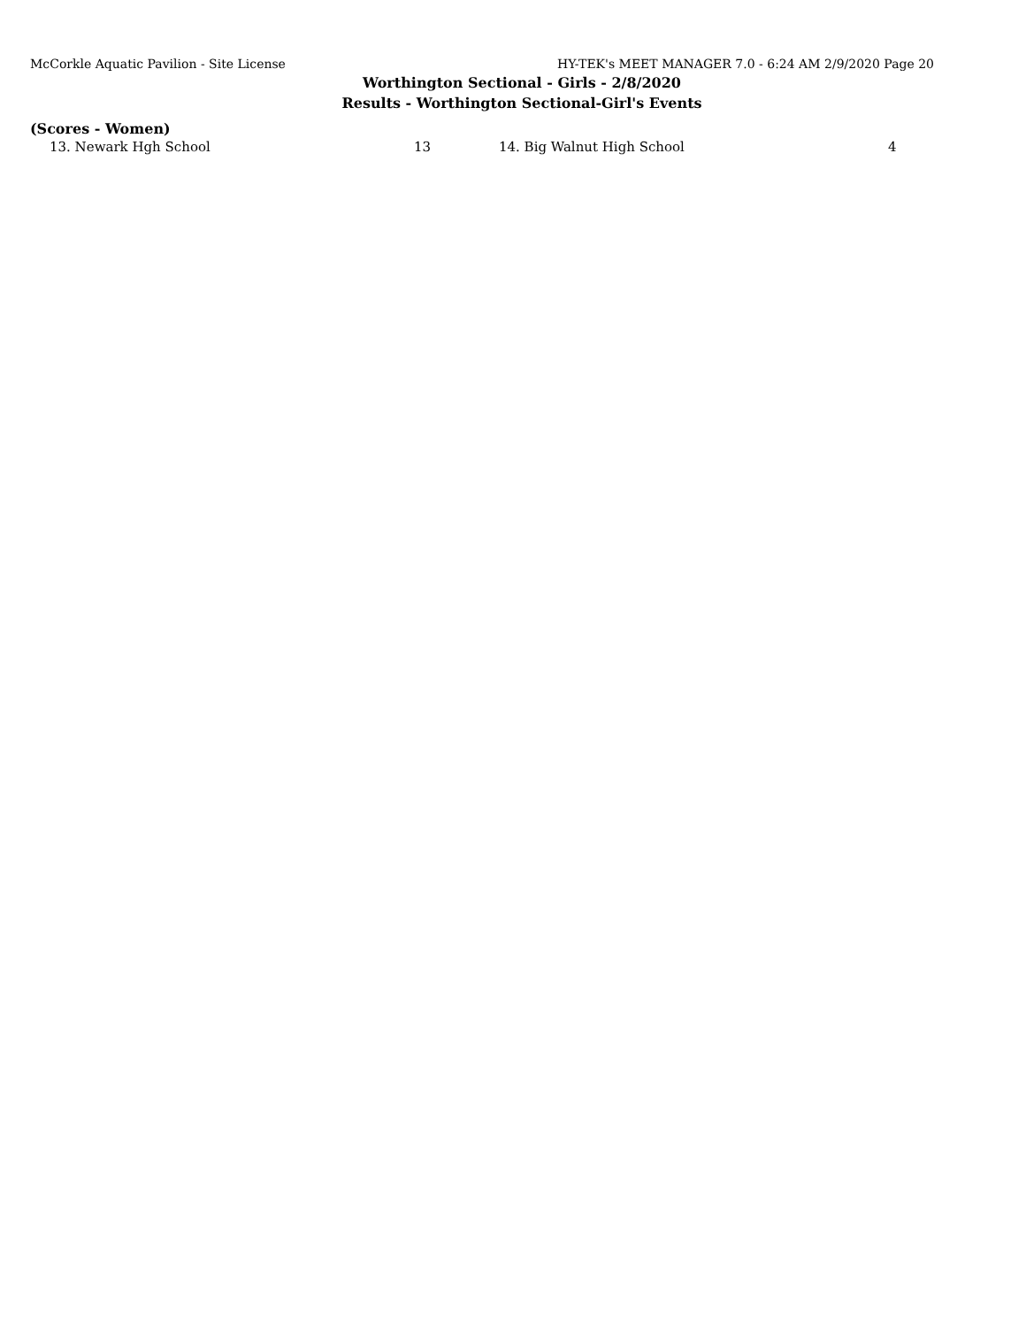McCorkle Aquatic Pavilion - Site License HY-TEK's MEET MANAGER 7.0 - 6:24 AM 2/9/2020 Page 20
Worthington Sectional - Girls - 2/8/2020
Results - Worthington Sectional-Girl's Events
(Scores - Women)
| 13. Newark Hgh School | 13 | 14. Big Walnut High School | 4 |